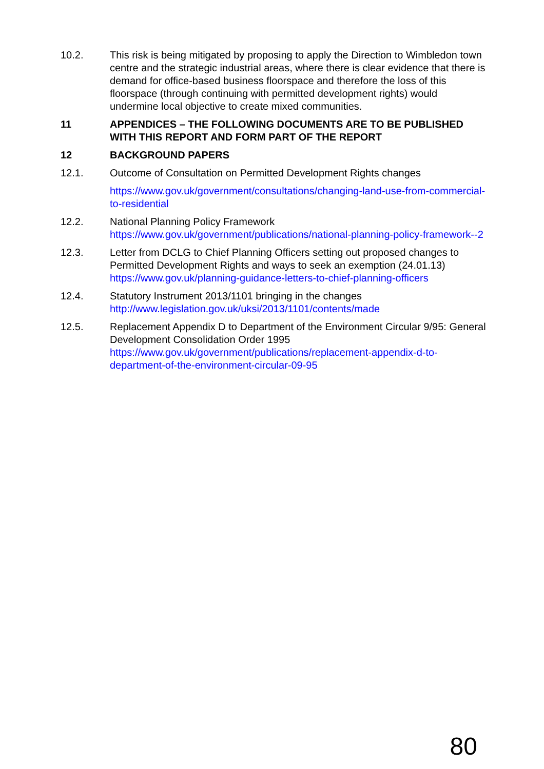10.2. This risk is being mitigated by proposing to apply the Direction to Wimbledon town centre and the strategic industrial areas, where there is clear evidence that there is demand for office-based business floorspace and therefore the loss of this floorspace (through continuing with permitted development rights) would undermine local objective to create mixed communities.
11 APPENDICES – THE FOLLOWING DOCUMENTS ARE TO BE PUBLISHED WITH THIS REPORT AND FORM PART OF THE REPORT
12 BACKGROUND PAPERS
12.1. Outcome of Consultation on Permitted Development Rights changes
https://www.gov.uk/government/consultations/changing-land-use-from-commercial-to-residential
12.2. National Planning Policy Framework
https://www.gov.uk/government/publications/national-planning-policy-framework--2
12.3. Letter from DCLG to Chief Planning Officers setting out proposed changes to Permitted Development Rights and ways to seek an exemption (24.01.13)
https://www.gov.uk/planning-guidance-letters-to-chief-planning-officers
12.4. Statutory Instrument 2013/1101 bringing in the changes
http://www.legislation.gov.uk/uksi/2013/1101/contents/made
12.5. Replacement Appendix D to Department of the Environment Circular 9/95: General Development Consolidation Order 1995
https://www.gov.uk/government/publications/replacement-appendix-d-to-department-of-the-environment-circular-09-95
80